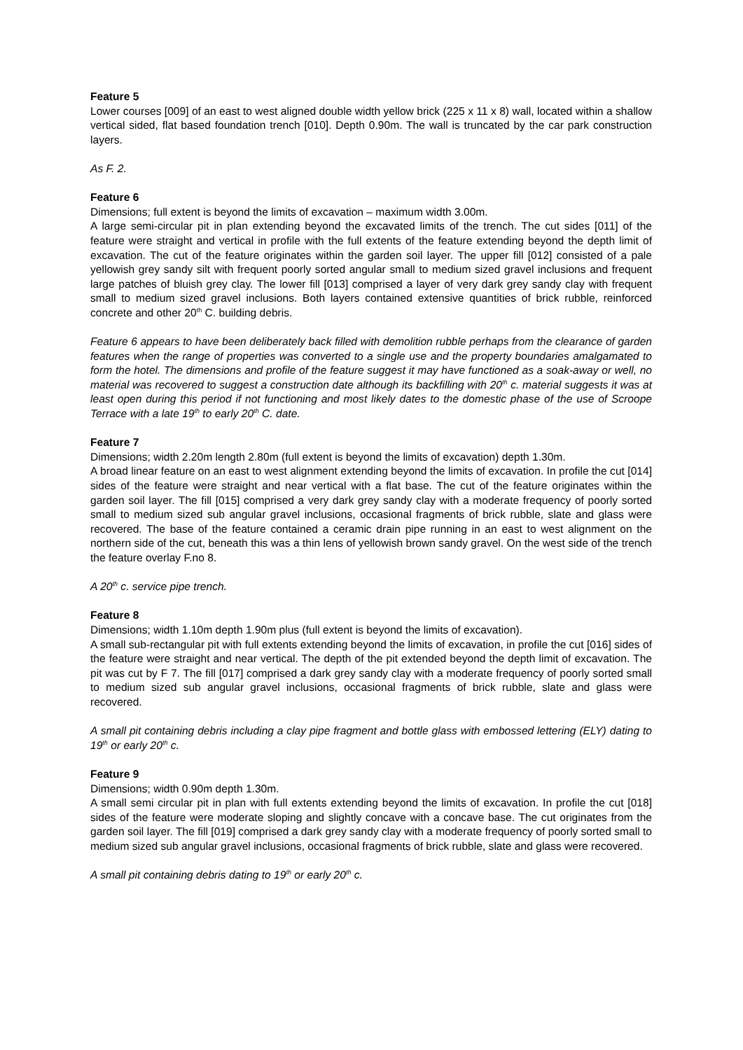Feature 5
Lower courses [009] of an east to west aligned double width yellow brick (225 x 11 x 8) wall, located within a shallow vertical sided, flat based foundation trench [010]. Depth 0.90m. The wall is truncated by the car park construction layers.
As F. 2.
Feature 6
Dimensions; full extent is beyond the limits of excavation – maximum width 3.00m.
A large semi-circular pit in plan extending beyond the excavated limits of the trench. The cut sides [011] of the feature were straight and vertical in profile with the full extents of the feature extending beyond the depth limit of excavation. The cut of the feature originates within the garden soil layer. The upper fill [012] consisted of a pale yellowish grey sandy silt with frequent poorly sorted angular small to medium sized gravel inclusions and frequent large patches of bluish grey clay. The lower fill [013] comprised a layer of very dark grey sandy clay with frequent small to medium sized gravel inclusions. Both layers contained extensive quantities of brick rubble, reinforced concrete and other 20<sup>th</sup> C. building debris.
Feature 6 appears to have been deliberately back filled with demolition rubble perhaps from the clearance of garden features when the range of properties was converted to a single use and the property boundaries amalgamated to form the hotel. The dimensions and profile of the feature suggest it may have functioned as a soak-away or well, no material was recovered to suggest a construction date although its backfilling with 20<sup>th</sup> c. material suggests it was at least open during this period if not functioning and most likely dates to the domestic phase of the use of Scroope Terrace with a late 19<sup>th</sup> to early 20<sup>th</sup> C. date.
Feature 7
Dimensions; width 2.20m length 2.80m (full extent is beyond the limits of excavation) depth 1.30m.
A broad linear feature on an east to west alignment extending beyond the limits of excavation. In profile the cut [014] sides of the feature were straight and near vertical with a flat base. The cut of the feature originates within the garden soil layer. The fill [015] comprised a very dark grey sandy clay with a moderate frequency of poorly sorted small to medium sized sub angular gravel inclusions, occasional fragments of brick rubble, slate and glass were recovered. The base of the feature contained a ceramic drain pipe running in an east to west alignment on the northern side of the cut, beneath this was a thin lens of yellowish brown sandy gravel. On the west side of the trench the feature overlay F.no 8.
A 20<sup>th</sup> c. service pipe trench.
Feature 8
Dimensions; width 1.10m depth 1.90m plus (full extent is beyond the limits of excavation).
A small sub-rectangular pit with full extents extending beyond the limits of excavation, in profile the cut [016] sides of the feature were straight and near vertical. The depth of the pit extended beyond the depth limit of excavation. The pit was cut by F 7. The fill [017] comprised a dark grey sandy clay with a moderate frequency of poorly sorted small to medium sized sub angular gravel inclusions, occasional fragments of brick rubble, slate and glass were recovered.
A small pit containing debris including a clay pipe fragment and bottle glass with embossed lettering (ELY) dating to 19<sup>th</sup> or early 20<sup>th</sup> c.
Feature 9
Dimensions; width 0.90m depth 1.30m.
A small semi circular pit in plan with full extents extending beyond the limits of excavation. In profile the cut [018] sides of the feature were moderate sloping and slightly concave with a concave base. The cut originates from the garden soil layer. The fill [019] comprised a dark grey sandy clay with a moderate frequency of poorly sorted small to medium sized sub angular gravel inclusions, occasional fragments of brick rubble, slate and glass were recovered.
A small pit containing debris dating to 19<sup>th</sup> or early 20<sup>th</sup> c.